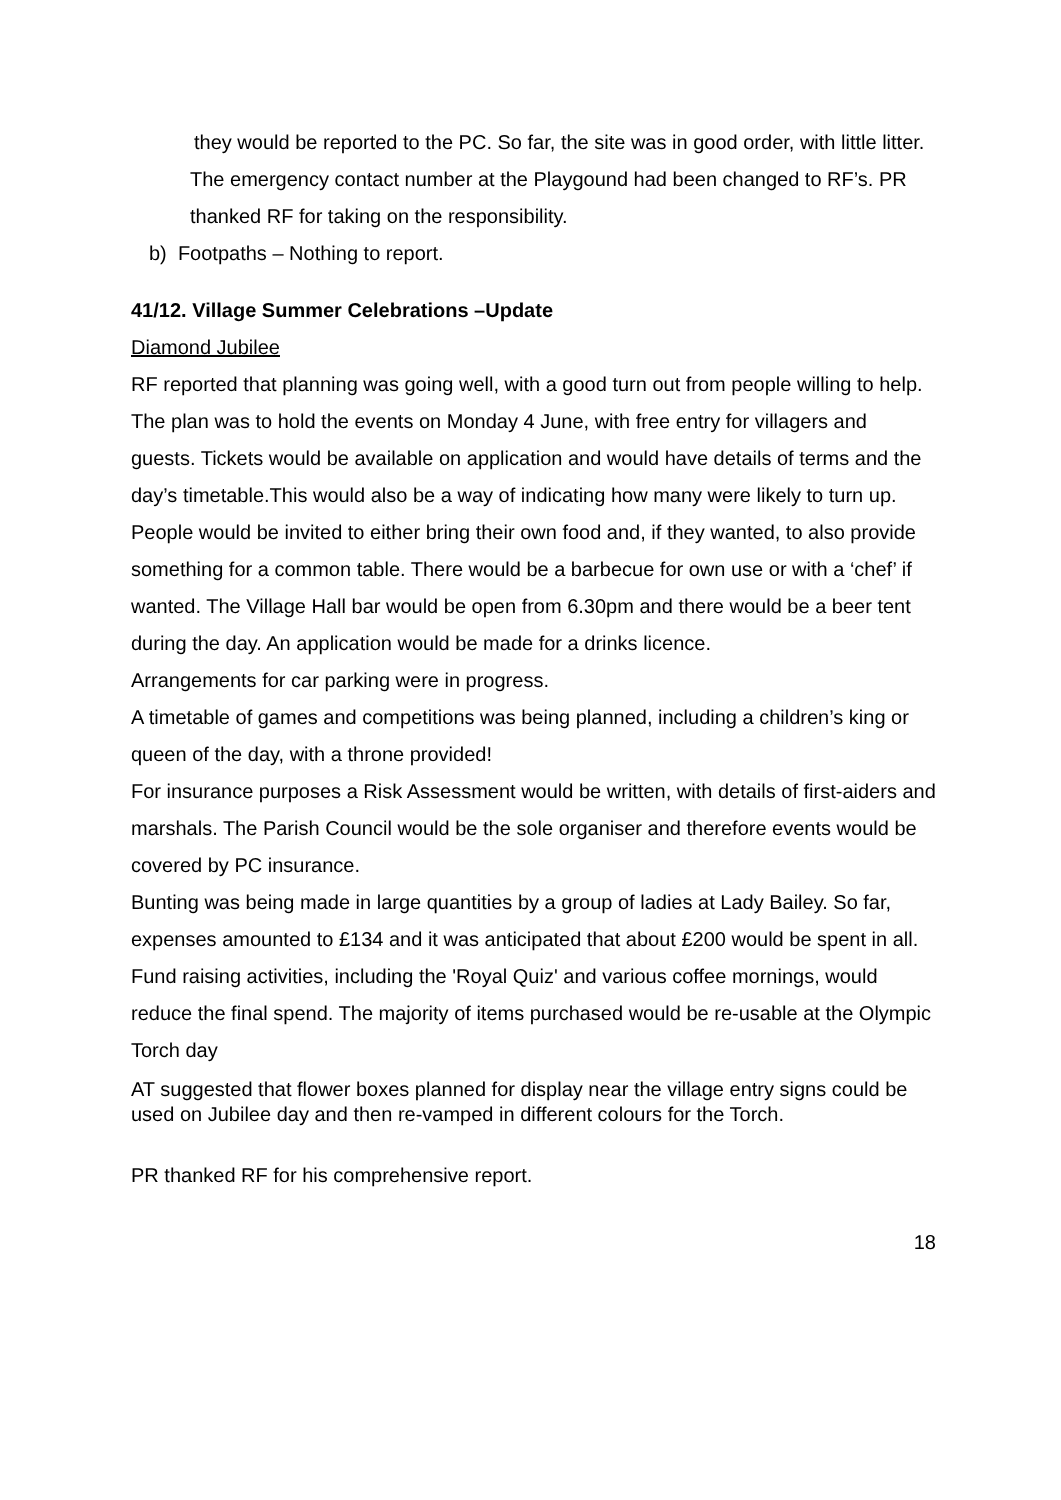they would be reported to the PC. So far, the site was in good order, with little litter.
The emergency contact number at the Playgound had been changed to RF’s. PR thanked RF for taking on the responsibility.
b) Footpaths – Nothing to report.
41/12. Village Summer Celebrations –Update
Diamond Jubilee
RF reported that planning was going well, with a good turn out from people willing to help.
The plan was to hold the events on Monday 4 June, with free entry for villagers and guests. Tickets would be available on application and would have details of terms and the day’s timetable.This would also be a way of indicating how many were likely to turn up.
People would be invited to either bring their own food and, if they wanted, to also provide something for a common table. There would be a barbecue for own use or with a ‘chef’ if wanted. The Village Hall bar would be open from 6.30pm and there would be a beer tent during the day. An application would be made for a drinks licence.
Arrangements for car parking were in progress.
A timetable of games and competitions was being planned, including a children’s king or queen of the day, with a throne provided!
For insurance purposes a Risk Assessment would be written, with details of first-aiders and marshals. The Parish Council would be the sole organiser and therefore events would be covered by PC insurance.
Bunting was being made in large quantities by a group of ladies at Lady Bailey. So far, expenses amounted to £134 and it was anticipated that about £200 would be spent in all. Fund raising activities, including the 'Royal Quiz' and various coffee mornings, would reduce the final spend. The majority of items purchased would be re-usable at the Olympic Torch day
AT suggested that flower boxes planned for display near the village entry signs could be used on Jubilee day and then re-vamped in different colours for the Torch.
PR thanked RF for his comprehensive report.
18